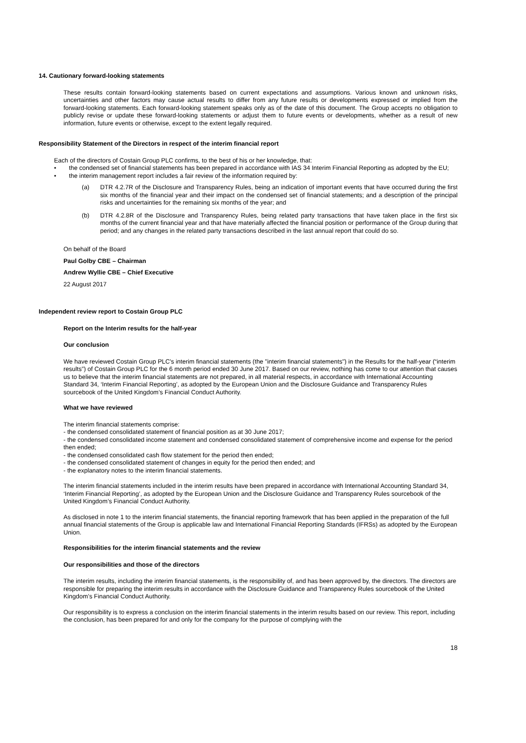14. Cautionary forward-looking statements
These results contain forward-looking statements based on current expectations and assumptions. Various known and unknown risks, uncertainties and other factors may cause actual results to differ from any future results or developments expressed or implied from the forward-looking statements. Each forward-looking statement speaks only as of the date of this document. The Group accepts no obligation to publicly revise or update these forward-looking statements or adjust them to future events or developments, whether as a result of new information, future events or otherwise, except to the extent legally required.
Responsibility Statement of the Directors in respect of the interim financial report
Each of the directors of Costain Group PLC confirms, to the best of his or her knowledge, that:
• the condensed set of financial statements has been prepared in accordance with IAS 34 Interim Financial Reporting as adopted by the EU;
• the interim management report includes a fair review of the information required by:
(a) DTR 4.2.7R of the Disclosure and Transparency Rules, being an indication of important events that have occurred during the first six months of the financial year and their impact on the condensed set of financial statements; and a description of the principal risks and uncertainties for the remaining six months of the year; and
(b) DTR 4.2.8R of the Disclosure and Transparency Rules, being related party transactions that have taken place in the first six months of the current financial year and that have materially affected the financial position or performance of the Group during that period; and any changes in the related party transactions described in the last annual report that could do so.
On behalf of the Board
Paul Golby CBE – Chairman
Andrew Wyllie CBE – Chief Executive
22 August 2017
Independent review report to Costain Group PLC
Report on the Interim results for the half-year
Our conclusion
We have reviewed Costain Group PLC's interim financial statements (the "interim financial statements") in the Results for the half-year (“interim results”) of Costain Group PLC for the 6 month period ended 30 June 2017. Based on our review, nothing has come to our attention that causes us to believe that the interim financial statements are not prepared, in all material respects, in accordance with International Accounting Standard 34, ‘Interim Financial Reporting’, as adopted by the European Union and the Disclosure Guidance and Transparency Rules sourcebook of the United Kingdom’s Financial Conduct Authority.
What we have reviewed
The interim financial statements comprise:
- the condensed consolidated statement of financial position as at 30 June 2017;
- the condensed consolidated income statement and condensed consolidated statement of comprehensive income and expense for the period then ended;
- the condensed consolidated cash flow statement for the period then ended;
- the condensed consolidated statement of changes in equity for the period then ended; and
- the explanatory notes to the interim financial statements.
The interim financial statements included in the interim results have been prepared in accordance with International Accounting Standard 34, ‘Interim Financial Reporting’, as adopted by the European Union and the Disclosure Guidance and Transparency Rules sourcebook of the United Kingdom’s Financial Conduct Authority.
As disclosed in note 1 to the interim financial statements, the financial reporting framework that has been applied in the preparation of the full annual financial statements of the Group is applicable law and International Financial Reporting Standards (IFRSs) as adopted by the European Union.
Responsibilities for the interim financial statements and the review
Our responsibilities and those of the directors
The interim results, including the interim financial statements, is the responsibility of, and has been approved by, the directors. The directors are responsible for preparing the interim results in accordance with the Disclosure Guidance and Transparency Rules sourcebook of the United Kingdom’s Financial Conduct Authority.
Our responsibility is to express a conclusion on the interim financial statements in the interim results based on our review. This report, including the conclusion, has been prepared for and only for the company for the purpose of complying with the
18